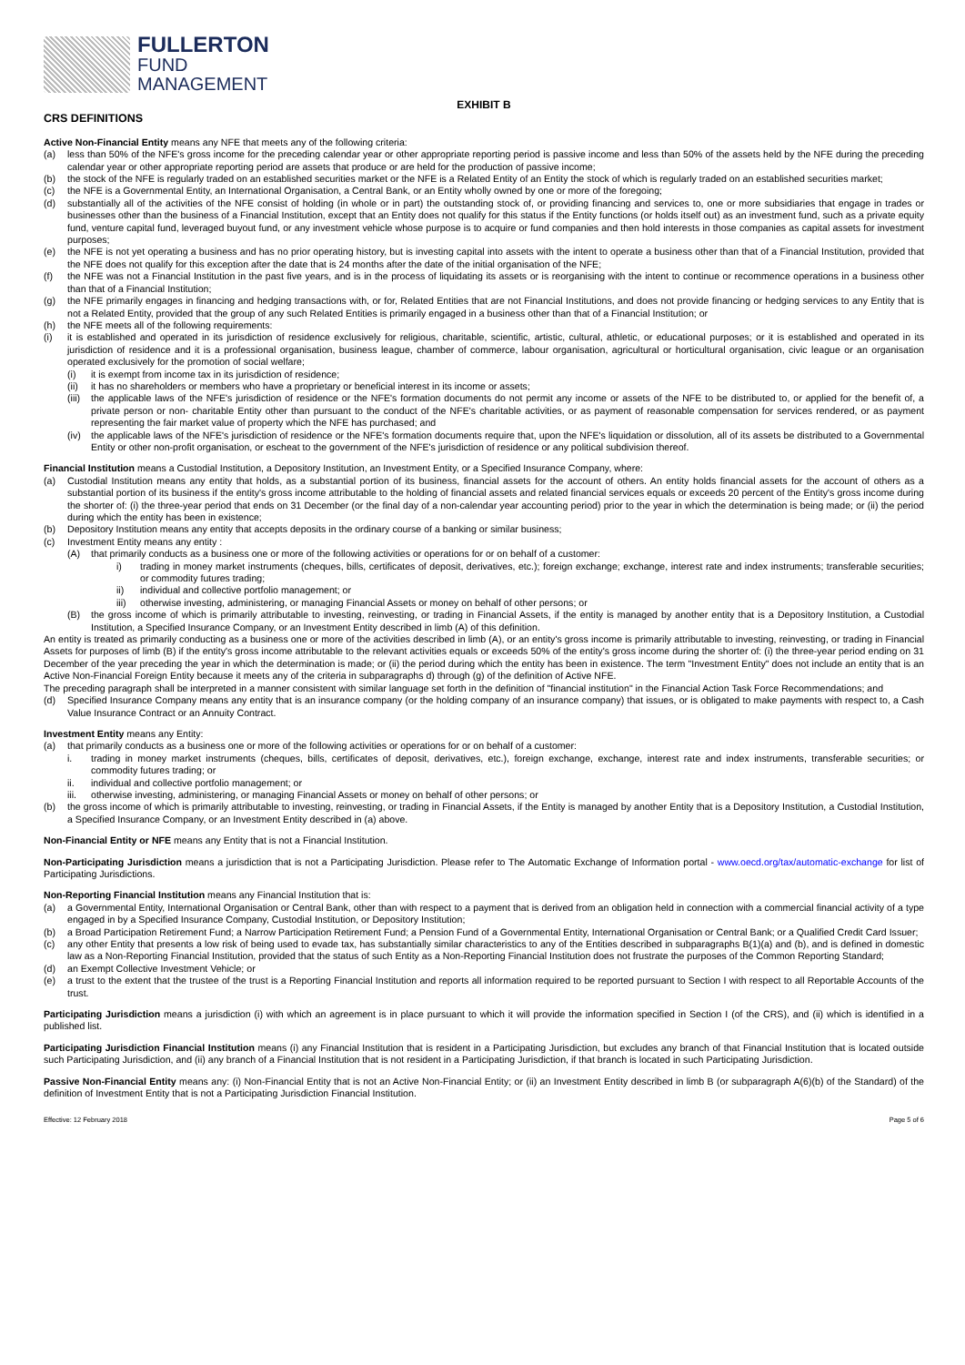FULLERTON
FUND
MANAGEMENT
EXHIBIT B
CRS DEFINITIONS
Active Non-Financial Entity means any NFE that meets any of the following criteria:
(a) less than 50% of the NFE's gross income for the preceding calendar year or other appropriate reporting period is passive income and less than 50% of the assets held by the NFE during the preceding calendar year or other appropriate reporting period are assets that produce or are held for the production of passive income;
(b) the stock of the NFE is regularly traded on an established securities market or the NFE is a Related Entity of an Entity the stock of which is regularly traded on an established securities market;
(c) the NFE is a Governmental Entity, an International Organisation, a Central Bank, or an Entity wholly owned by one or more of the foregoing;
(d) substantially all of the activities of the NFE consist of holding (in whole or in part) the outstanding stock of, or providing financing and services to, one or more subsidiaries that engage in trades or businesses other than the business of a Financial Institution, except that an Entity does not qualify for this status if the Entity functions (or holds itself out) as an investment fund, such as a private equity fund, venture capital fund, leveraged buyout fund, or any investment vehicle whose purpose is to acquire or fund companies and then hold interests in those companies as capital assets for investment purposes;
(e) the NFE is not yet operating a business and has no prior operating history, but is investing capital into assets with the intent to operate a business other than that of a Financial Institution, provided that the NFE does not qualify for this exception after the date that is 24 months after the date of the initial organisation of the NFE;
(f) the NFE was not a Financial Institution in the past five years, and is in the process of liquidating its assets or is reorganising with the intent to continue or recommence operations in a business other than that of a Financial Institution;
(g) the NFE primarily engages in financing and hedging transactions with, or for, Related Entities that are not Financial Institutions, and does not provide financing or hedging services to any Entity that is not a Related Entity, provided that the group of any such Related Entities is primarily engaged in a business other than that of a Financial Institution; or
(h) the NFE meets all of the following requirements:
(i) it is established and operated in its jurisdiction of residence exclusively for religious, charitable, scientific, artistic, cultural, athletic, or educational purposes; or it is established and operated in its jurisdiction of residence and it is a professional organisation, business league, chamber of commerce, labour organisation, agricultural or horticultural organisation, civic league or an organisation operated exclusively for the promotion of social welfare;
(i) it is exempt from income tax in its jurisdiction of residence;
(ii) it has no shareholders or members who have a proprietary or beneficial interest in its income or assets;
(iii) the applicable laws of the NFE's jurisdiction of residence or the NFE's formation documents do not permit any income or assets of the NFE to be distributed to, or applied for the benefit of, a private person or non- charitable Entity other than pursuant to the conduct of the NFE's charitable activities, or as payment of reasonable compensation for services rendered, or as payment representing the fair market value of property which the NFE has purchased; and
(iv) the applicable laws of the NFE's jurisdiction of residence or the NFE's formation documents require that, upon the NFE's liquidation or dissolution, all of its assets be distributed to a Governmental Entity or other non-profit organisation, or escheat to the government of the NFE's jurisdiction of residence or any political subdivision thereof.
Financial Institution means a Custodial Institution, a Depository Institution, an Investment Entity, or a Specified Insurance Company, where:
(a) Custodial Institution means any entity that holds, as a substantial portion of its business, financial assets for the account of others. An entity holds financial assets for the account of others as a substantial portion of its business if the entity's gross income attributable to the holding of financial assets and related financial services equals or exceeds 20 percent of the Entity's gross income during the shorter of: (i) the three-year period that ends on 31 December (or the final day of a non-calendar year accounting period) prior to the year in which the determination is being made; or (ii) the period during which the entity has been in existence;
(b) Depository Institution means any entity that accepts deposits in the ordinary course of a banking or similar business;
(c) Investment Entity means any entity :
(A) that primarily conducts as a business one or more of the following activities or operations for or on behalf of a customer:
i) trading in money market instruments (cheques, bills, certificates of deposit, derivatives, etc.); foreign exchange; exchange, interest rate and index instruments; transferable securities; or commodity futures trading;
ii) individual and collective portfolio management; or
iii) otherwise investing, administering, or managing Financial Assets or money on behalf of other persons; or
(B) the gross income of which is primarily attributable to investing, reinvesting, or trading in Financial Assets, if the entity is managed by another entity that is a Depository Institution, a Custodial Institution, a Specified Insurance Company, or an Investment Entity described in limb (A) of this definition.
An entity is treated as primarily conducting as a business one or more of the activities described in limb (A), or an entity's gross income is primarily attributable to investing, reinvesting, or trading in Financial Assets for purposes of limb (B) if the entity's gross income attributable to the relevant activities equals or exceeds 50% of the entity's gross income during the shorter of: (i) the three-year period ending on 31 December of the year preceding the year in which the determination is made; or (ii) the period during which the entity has been in existence. The term "Investment Entity" does not include an entity that is an Active Non-Financial Foreign Entity because it meets any of the criteria in subparagraphs d) through (g) of the definition of Active NFE.
The preceding paragraph shall be interpreted in a manner consistent with similar language set forth in the definition of "financial institution" in the Financial Action Task Force Recommendations; and
(d) Specified Insurance Company means any entity that is an insurance company (or the holding company of an insurance company) that issues, or is obligated to make payments with respect to, a Cash Value Insurance Contract or an Annuity Contract.
Investment Entity means any Entity:
(a) that primarily conducts as a business one or more of the following activities or operations for or on behalf of a customer:
i. trading in money market instruments (cheques, bills, certificates of deposit, derivatives, etc.), foreign exchange, exchange, interest rate and index instruments, transferable securities; or commodity futures trading; or
ii. individual and collective portfolio management; or
iii. otherwise investing, administering, or managing Financial Assets or money on behalf of other persons; or
(b) the gross income of which is primarily attributable to investing, reinvesting, or trading in Financial Assets, if the Entity is managed by another Entity that is a Depository Institution, a Custodial Institution, a Specified Insurance Company, or an Investment Entity described in (a) above.
Non-Financial Entity or NFE means any Entity that is not a Financial Institution.
Non-Participating Jurisdiction means a jurisdiction that is not a Participating Jurisdiction. Please refer to The Automatic Exchange of Information portal - www.oecd.org/tax/automatic-exchange for list of Participating Jurisdictions.
Non-Reporting Financial Institution means any Financial Institution that is:
(a) a Governmental Entity, International Organisation or Central Bank, other than with respect to a payment that is derived from an obligation held in connection with a commercial financial activity of a type engaged in by a Specified Insurance Company, Custodial Institution, or Depository Institution;
(b) a Broad Participation Retirement Fund; a Narrow Participation Retirement Fund; a Pension Fund of a Governmental Entity, International Organisation or Central Bank; or a Qualified Credit Card Issuer;
(c) any other Entity that presents a low risk of being used to evade tax, has substantially similar characteristics to any of the Entities described in subparagraphs B(1)(a) and (b), and is defined in domestic law as a Non-Reporting Financial Institution, provided that the status of such Entity as a Non-Reporting Financial Institution does not frustrate the purposes of the Common Reporting Standard;
(d) an Exempt Collective Investment Vehicle; or
(e) a trust to the extent that the trustee of the trust is a Reporting Financial Institution and reports all information required to be reported pursuant to Section I with respect to all Reportable Accounts of the trust.
Participating Jurisdiction means a jurisdiction (i) with which an agreement is in place pursuant to which it will provide the information specified in Section I (of the CRS), and (ii) which is identified in a published list.
Participating Jurisdiction Financial Institution means (i) any Financial Institution that is resident in a Participating Jurisdiction, but excludes any branch of that Financial Institution that is located outside such Participating Jurisdiction, and (ii) any branch of a Financial Institution that is not resident in a Participating Jurisdiction, if that branch is located in such Participating Jurisdiction.
Passive Non-Financial Entity means any: (i) Non-Financial Entity that is not an Active Non-Financial Entity; or (ii) an Investment Entity described in limb B (or subparagraph A(6)(b) of the Standard) of the definition of Investment Entity that is not a Participating Jurisdiction Financial Institution.
Effective: 12 February 2018 Page 5 of 6